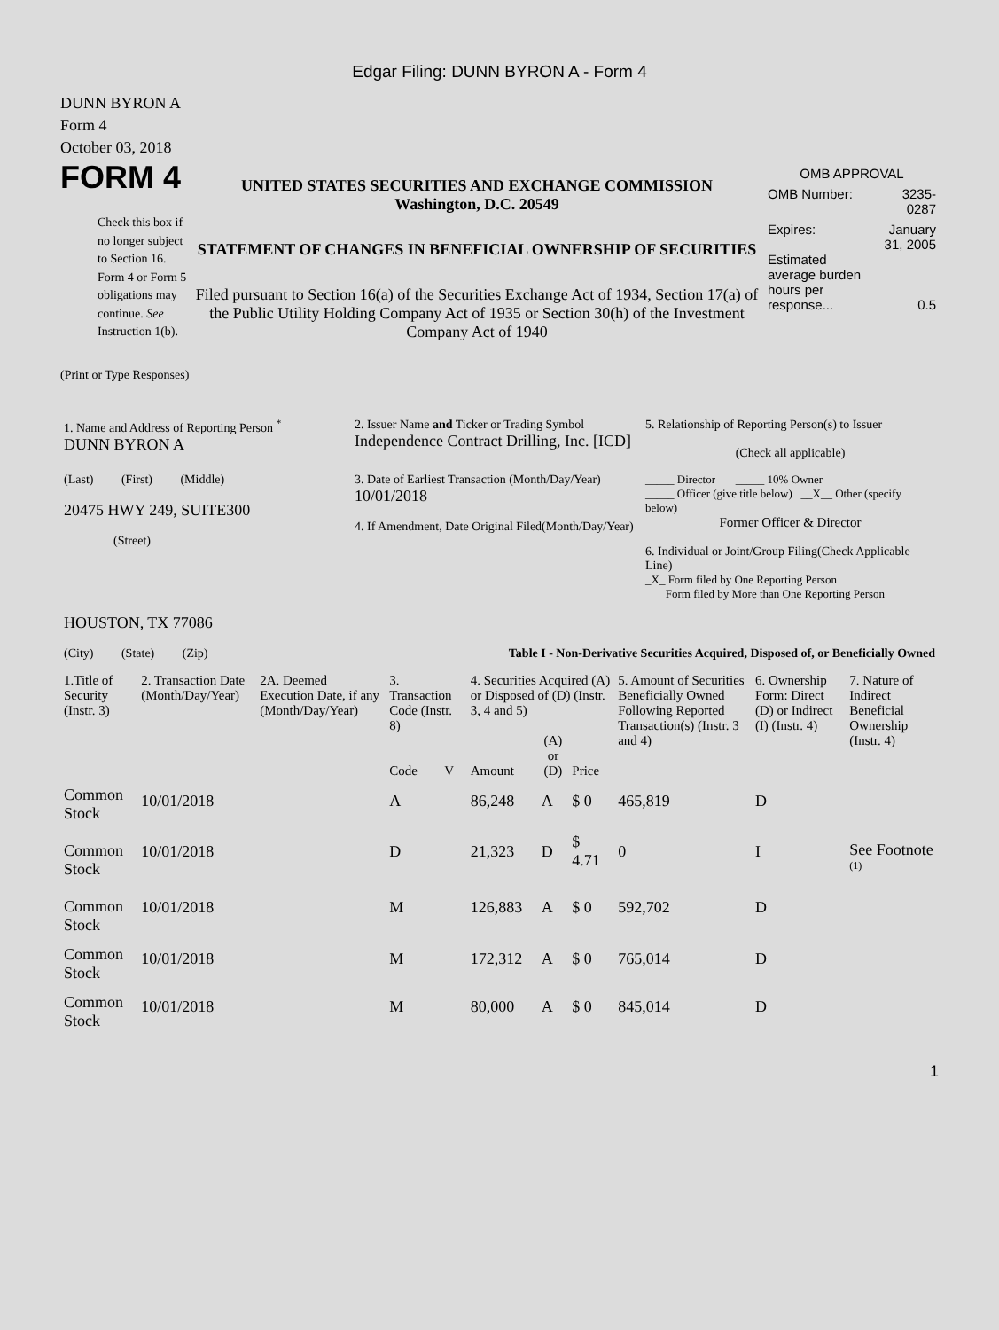Edgar Filing: DUNN BYRON A - Form 4
DUNN BYRON A
Form 4
October 03, 2018
FORM 4
Check this box if no longer subject to Section 16. Form 4 or Form 5 obligations may continue. See Instruction 1(b).
UNITED STATES SECURITIES AND EXCHANGE COMMISSION
Washington, D.C. 20549
STATEMENT OF CHANGES IN BENEFICIAL OWNERSHIP OF SECURITIES
Filed pursuant to Section 16(a) of the Securities Exchange Act of 1934, Section 17(a) of the Public Utility Holding Company Act of 1935 or Section 30(h) of the Investment Company Act of 1940
OMB APPROVAL
| OMB Number: | 3235-0287 |
| Expires: | January 31, 2005 |
| Estimated average burden hours per response... | 0.5 |
(Print or Type Responses)
| 1. Name and Address of Reporting Person <sup>*</sup> DUNN BYRON A | 2. Issuer Name and Ticker or Trading Symbol Independence Contract Drilling, Inc. [ICD] | 5. Relationship of Reporting Person(s) to Issuer (Check all applicable) |
| (Last) (First) (Middle) 20475 HWY 249, SUITE300 (Street) | 3. Date of Earliest Transaction (Month/Day/Year) 10/01/2018 4. If Amendment, Date Original Filed(Month/Day/Year) | _____ Director _____ 10% Owner _____ Officer (give title below) __X__ Other (specify below) Former Officer & Director 6. Individual or Joint/Group Filing(Check Applicable Line) _X_ Form filed by One Reporting Person ___ Form filed by More than One Reporting Person |
| HOUSTON, TX 77086 (City) (State) (Zip) | Table I - Non-Derivative Securities Acquired, Disposed of, or Beneficially Owned | |
| 1.Title of Security (Instr. 3) | 2. Transaction Date (Month/Day/Year) | 2A. Deemed Execution Date, if any (Month/Day/Year) | 3. Transaction Code (Instr. 8) | | 4. Securities Acquired (A) or Disposed of (D) (Instr. 3, 4 and 5) | | | 5. Amount of Securities Beneficially Owned Following Reported Transaction(s) (Instr. 3 and 4) | 6. Ownership Form: Direct (D) or Indirect (I) (Instr. 4) | 7. Nature of Indirect Beneficial Ownership (Instr. 4) |
| --- | --- | --- | --- | --- | --- | --- | --- | --- | --- | --- |
| | | | Code | V | Amount | (A) or (D) | Price | | | |
| Common Stock | 10/01/2018 | | A | | 86,248 | A | $ 0 | 465,819 | D | |
| Common Stock | 10/01/2018 | | D | | 21,323 | D | $ 4.71 | 0 | I | See Footnote <sup>(1)</sup> |
| Common Stock | 10/01/2018 | | M | | 126,883 | A | $ 0 | 592,702 | D | |
| Common Stock | 10/01/2018 | | M | | 172,312 | A | $ 0 | 765,014 | D | |
| Common Stock | 10/01/2018 | | M | | 80,000 | A | $ 0 | 845,014 | D | |
1